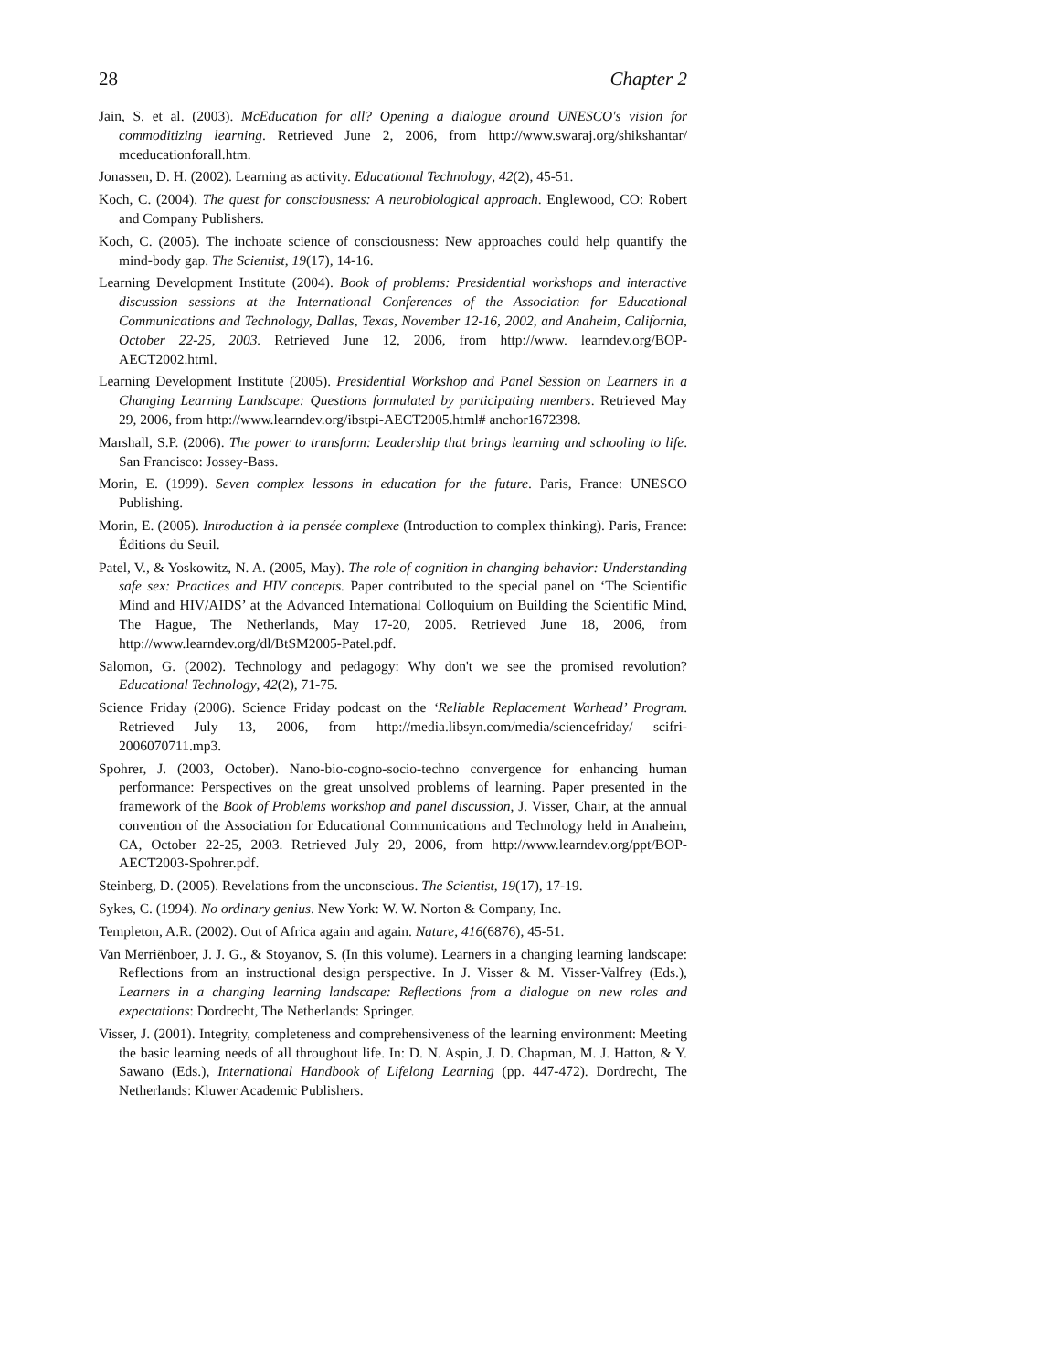28 Chapter 2
Jain, S. et al. (2003). McEducation for all? Opening a dialogue around UNESCO's vision for commoditizing learning. Retrieved June 2, 2006, from http://www.swaraj.org/shikshantar/ mceducationforall.htm.
Jonassen, D. H. (2002). Learning as activity. Educational Technology, 42(2), 45-51.
Koch, C. (2004). The quest for consciousness: A neurobiological approach. Englewood, CO: Robert and Company Publishers.
Koch, C. (2005). The inchoate science of consciousness: New approaches could help quantify the mind-body gap. The Scientist, 19(17), 14-16.
Learning Development Institute (2004). Book of problems: Presidential workshops and interactive discussion sessions at the International Conferences of the Association for Educational Communications and Technology, Dallas, Texas, November 12-16, 2002, and Anaheim, California, October 22-25, 2003. Retrieved June 12, 2006, from http://www. learndev.org/BOP-AECT2002.html.
Learning Development Institute (2005). Presidential Workshop and Panel Session on Learners in a Changing Learning Landscape: Questions formulated by participating members. Retrieved May 29, 2006, from http://www.learndev.org/ibstpi-AECT2005.html# anchor1672398.
Marshall, S.P. (2006). The power to transform: Leadership that brings learning and schooling to life. San Francisco: Jossey-Bass.
Morin, E. (1999). Seven complex lessons in education for the future. Paris, France: UNESCO Publishing.
Morin, E. (2005). Introduction à la pensée complexe (Introduction to complex thinking). Paris, France: Éditions du Seuil.
Patel, V., & Yoskowitz, N. A. (2005, May). The role of cognition in changing behavior: Understanding safe sex: Practices and HIV concepts. Paper contributed to the special panel on ‘The Scientific Mind and HIV/AIDS’ at the Advanced International Colloquium on Building the Scientific Mind, The Hague, The Netherlands, May 17-20, 2005. Retrieved June 18, 2006, from http://www.learndev.org/dl/BtSM2005-Patel.pdf.
Salomon, G. (2002). Technology and pedagogy: Why don't we see the promised revolution? Educational Technology, 42(2), 71-75.
Science Friday (2006). Science Friday podcast on the ‘Reliable Replacement Warhead’ Program. Retrieved July 13, 2006, from http://media.libsyn.com/media/sciencefriday/ scifri-2006070711.mp3.
Spohrer, J. (2003, October). Nano-bio-cogno-socio-techno convergence for enhancing human performance: Perspectives on the great unsolved problems of learning. Paper presented in the framework of the Book of Problems workshop and panel discussion, J. Visser, Chair, at the annual convention of the Association for Educational Communications and Technology held in Anaheim, CA, October 22-25, 2003. Retrieved July 29, 2006, from http://www.learndev.org/ppt/BOP-AECT2003-Spohrer.pdf.
Steinberg, D. (2005). Revelations from the unconscious. The Scientist, 19(17), 17-19.
Sykes, C. (1994). No ordinary genius. New York: W. W. Norton & Company, Inc.
Templeton, A.R. (2002). Out of Africa again and again. Nature, 416(6876), 45-51.
Van Merriënboer, J. J. G., & Stoyanov, S. (In this volume). Learners in a changing learning landscape: Reflections from an instructional design perspective. In J. Visser & M. Visser-Valfrey (Eds.), Learners in a changing learning landscape: Reflections from a dialogue on new roles and expectations: Dordrecht, The Netherlands: Springer.
Visser, J. (2001). Integrity, completeness and comprehensiveness of the learning environment: Meeting the basic learning needs of all throughout life. In: D. N. Aspin, J. D. Chapman, M. J. Hatton, & Y. Sawano (Eds.), International Handbook of Lifelong Learning (pp. 447-472). Dordrecht, The Netherlands: Kluwer Academic Publishers.